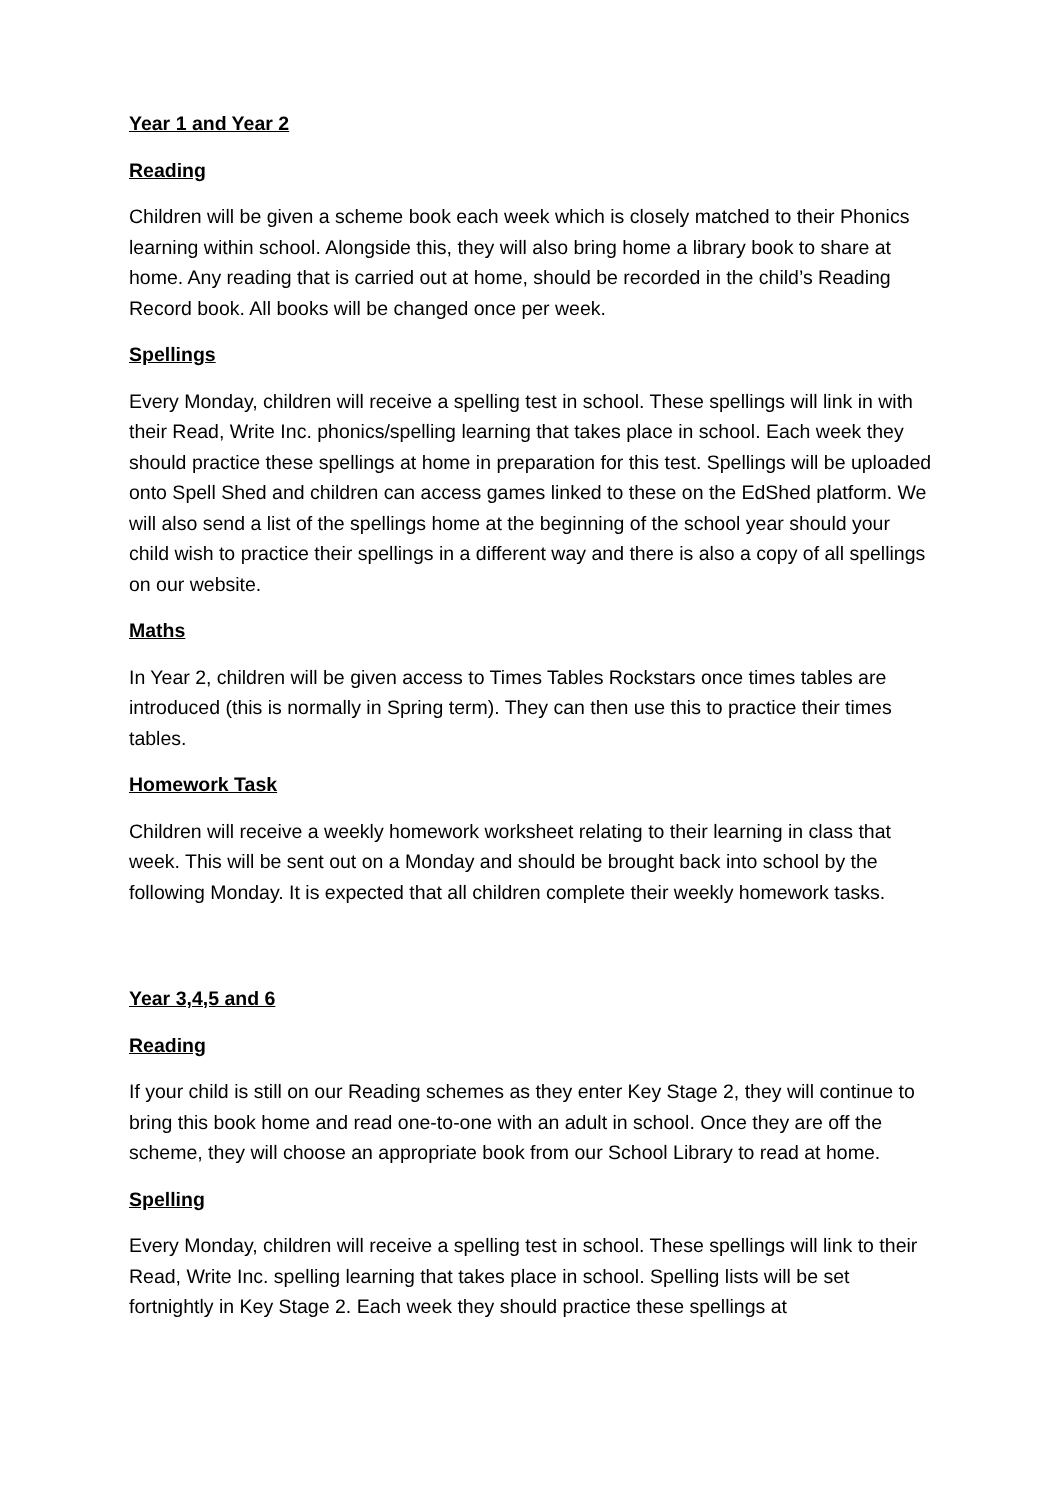Year 1 and Year 2
Reading
Children will be given a scheme book each week which is closely matched to their Phonics learning within school. Alongside this, they will also bring home a library book to share at home. Any reading that is carried out at home, should be recorded in the child’s Reading Record book. All books will be changed once per week.
Spellings
Every Monday, children will receive a spelling test in school. These spellings will link in with their Read, Write Inc. phonics/spelling learning that takes place in school. Each week they should practice these spellings at home in preparation for this test. Spellings will be uploaded onto Spell Shed and children can access games linked to these on the EdShed platform. We will also send a list of the spellings home at the beginning of the school year should your child wish to practice their spellings in a different way and there is also a copy of all spellings on our website.
Maths
In Year 2, children will be given access to Times Tables Rockstars once times tables are introduced (this is normally in Spring term). They can then use this to practice their times tables.
Homework Task
Children will receive a weekly homework worksheet relating to their learning in class that week. This will be sent out on a Monday and should be brought back into school by the following Monday. It is expected that all children complete their weekly homework tasks.
Year 3,4,5 and 6
Reading
If your child is still on our Reading schemes as they enter Key Stage 2, they will continue to bring this book home and read one-to-one with an adult in school. Once they are off the scheme, they will choose an appropriate book from our School Library to read at home.
Spelling
Every Monday, children will receive a spelling test in school. These spellings will link to their Read, Write Inc. spelling learning that takes place in school. Spelling lists will be set fortnightly in Key Stage 2. Each week they should practice these spellings at